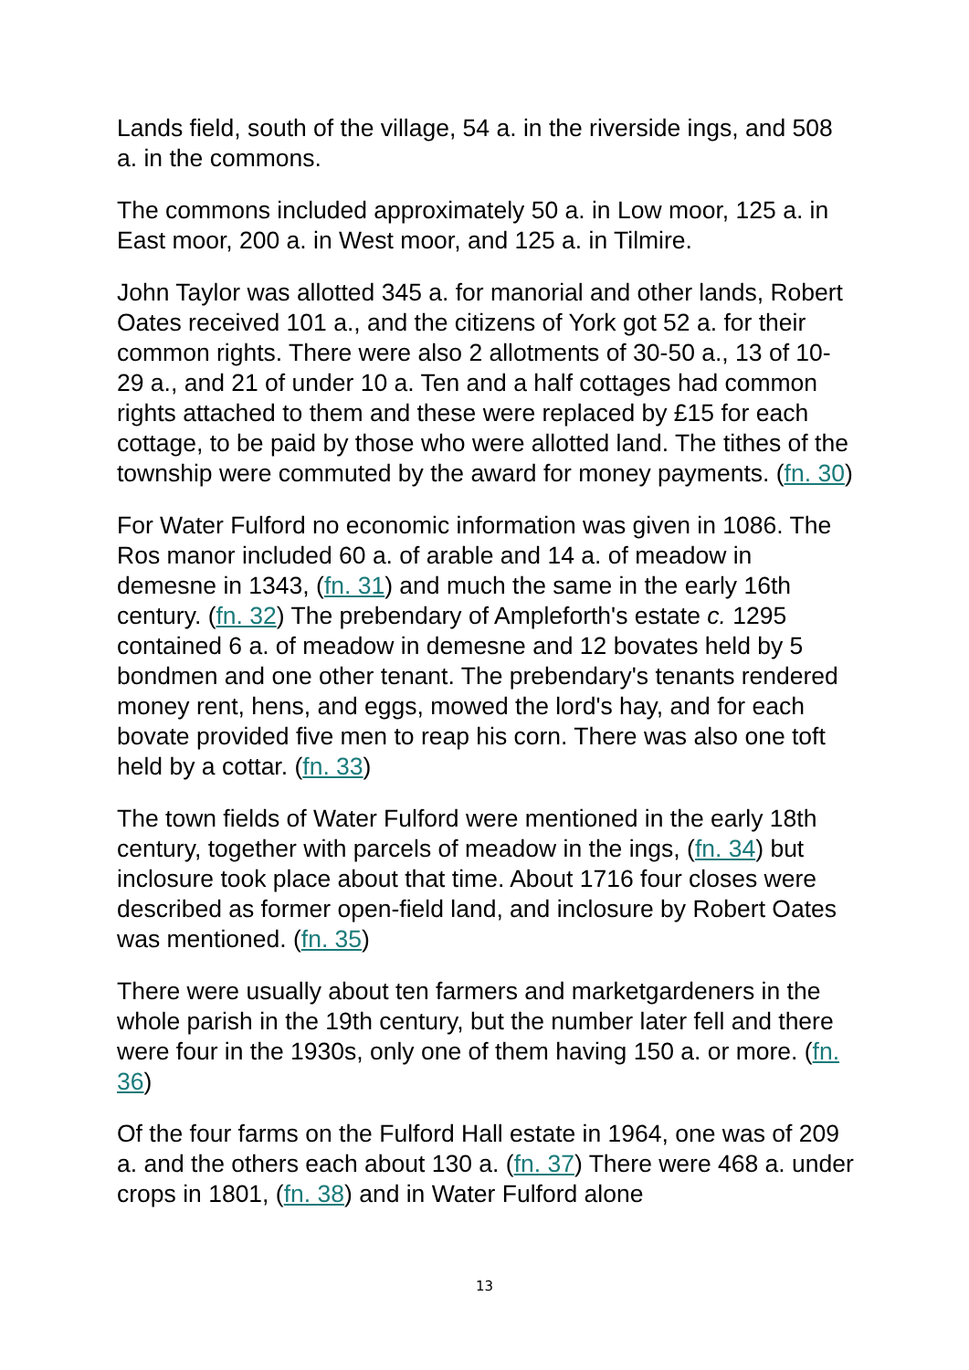Lands field, south of the village, 54 a. in the riverside ings, and 508 a. in the commons.
The commons included approximately 50 a. in Low moor, 125 a. in East moor, 200 a. in West moor, and 125 a. in Tilmire.
John Taylor was allotted 345 a. for manorial and other lands, Robert Oates received 101 a., and the citizens of York got 52 a. for their common rights. There were also 2 allotments of 30-50 a., 13 of 10-29 a., and 21 of under 10 a. Ten and a half cottages had common rights attached to them and these were replaced by £15 for each cottage, to be paid by those who were allotted land. The tithes of the township were commuted by the award for money payments. (fn. 30)
For Water Fulford no economic information was given in 1086. The Ros manor included 60 a. of arable and 14 a. of meadow in demesne in 1343, (fn. 31) and much the same in the early 16th century. (fn. 32) The prebendary of Ampleforth's estate c. 1295 contained 6 a. of meadow in demesne and 12 bovates held by 5 bondmen and one other tenant. The prebendary's tenants rendered money rent, hens, and eggs, mowed the lord's hay, and for each bovate provided five men to reap his corn. There was also one toft held by a cottar. (fn. 33)
The town fields of Water Fulford were mentioned in the early 18th century, together with parcels of meadow in the ings, (fn. 34) but inclosure took place about that time. About 1716 four closes were described as former open-field land, and inclosure by Robert Oates was mentioned. (fn. 35)
There were usually about ten farmers and marketgardeners in the whole parish in the 19th century, but the number later fell and there were four in the 1930s, only one of them having 150 a. or more. (fn. 36)
Of the four farms on the Fulford Hall estate in 1964, one was of 209 a. and the others each about 130 a. (fn. 37) There were 468 a. under crops in 1801, (fn. 38) and in Water Fulford alone
13